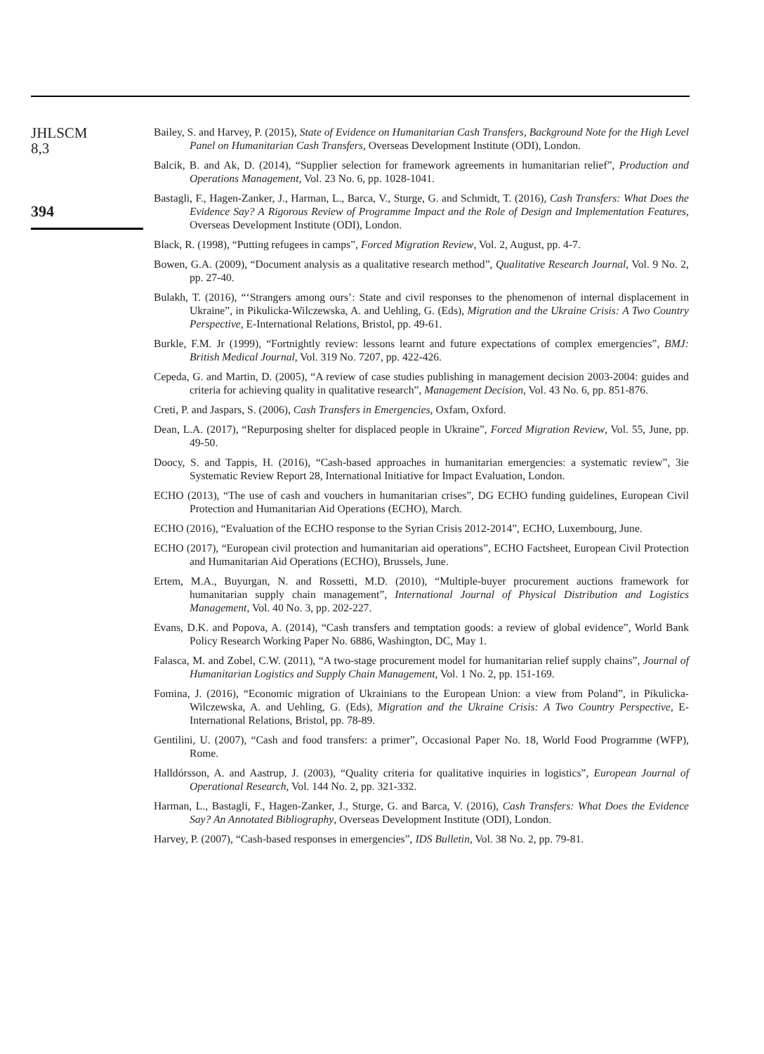JHLSCM
8,3
394
Bailey, S. and Harvey, P. (2015), State of Evidence on Humanitarian Cash Transfers, Background Note for the High Level Panel on Humanitarian Cash Transfers, Overseas Development Institute (ODI), London.
Balcik, B. and Ak, D. (2014), “Supplier selection for framework agreements in humanitarian relief”, Production and Operations Management, Vol. 23 No. 6, pp. 1028-1041.
Bastagli, F., Hagen-Zanker, J., Harman, L., Barca, V., Sturge, G. and Schmidt, T. (2016), Cash Transfers: What Does the Evidence Say? A Rigorous Review of Programme Impact and the Role of Design and Implementation Features, Overseas Development Institute (ODI), London.
Black, R. (1998), “Putting refugees in camps”, Forced Migration Review, Vol. 2, August, pp. 4-7.
Bowen, G.A. (2009), “Document analysis as a qualitative research method”, Qualitative Research Journal, Vol. 9 No. 2, pp. 27-40.
Bulakh, T. (2016), “‘Strangers among ours’: State and civil responses to the phenomenon of internal displacement in Ukraine”, in Pikulicka-Wilczewska, A. and Uehling, G. (Eds), Migration and the Ukraine Crisis: A Two Country Perspective, E-International Relations, Bristol, pp. 49-61.
Burkle, F.M. Jr (1999), “Fortnightly review: lessons learnt and future expectations of complex emergencies”, BMJ: British Medical Journal, Vol. 319 No. 7207, pp. 422-426.
Cepeda, G. and Martin, D. (2005), “A review of case studies publishing in management decision 2003-2004: guides and criteria for achieving quality in qualitative research”, Management Decision, Vol. 43 No. 6, pp. 851-876.
Creti, P. and Jaspars, S. (2006), Cash Transfers in Emergencies, Oxfam, Oxford.
Dean, L.A. (2017), “Repurposing shelter for displaced people in Ukraine”, Forced Migration Review, Vol. 55, June, pp. 49-50.
Doocy, S. and Tappis, H. (2016), “Cash-based approaches in humanitarian emergencies: a systematic review”, 3ie Systematic Review Report 28, International Initiative for Impact Evaluation, London.
ECHO (2013), “The use of cash and vouchers in humanitarian crises”, DG ECHO funding guidelines, European Civil Protection and Humanitarian Aid Operations (ECHO), March.
ECHO (2016), “Evaluation of the ECHO response to the Syrian Crisis 2012-2014”, ECHO, Luxembourg, June.
ECHO (2017), “European civil protection and humanitarian aid operations”, ECHO Factsheet, European Civil Protection and Humanitarian Aid Operations (ECHO), Brussels, June.
Ertem, M.A., Buyurgan, N. and Rossetti, M.D. (2010), “Multiple-buyer procurement auctions framework for humanitarian supply chain management”, International Journal of Physical Distribution and Logistics Management, Vol. 40 No. 3, pp. 202-227.
Evans, D.K. and Popova, A. (2014), “Cash transfers and temptation goods: a review of global evidence”, World Bank Policy Research Working Paper No. 6886, Washington, DC, May 1.
Falasca, M. and Zobel, C.W. (2011), “A two-stage procurement model for humanitarian relief supply chains”, Journal of Humanitarian Logistics and Supply Chain Management, Vol. 1 No. 2, pp. 151-169.
Fomina, J. (2016), “Economic migration of Ukrainians to the European Union: a view from Poland”, in Pikulicka-Wilczewska, A. and Uehling, G. (Eds), Migration and the Ukraine Crisis: A Two Country Perspective, E-International Relations, Bristol, pp. 78-89.
Gentilini, U. (2007), “Cash and food transfers: a primer”, Occasional Paper No. 18, World Food Programme (WFP), Rome.
Halldórsson, A. and Aastrup, J. (2003), “Quality criteria for qualitative inquiries in logistics”, European Journal of Operational Research, Vol. 144 No. 2, pp. 321-332.
Harman, L., Bastagli, F., Hagen-Zanker, J., Sturge, G. and Barca, V. (2016), Cash Transfers: What Does the Evidence Say? An Annotated Bibliography, Overseas Development Institute (ODI), London.
Harvey, P. (2007), “Cash-based responses in emergencies”, IDS Bulletin, Vol. 38 No. 2, pp. 79-81.